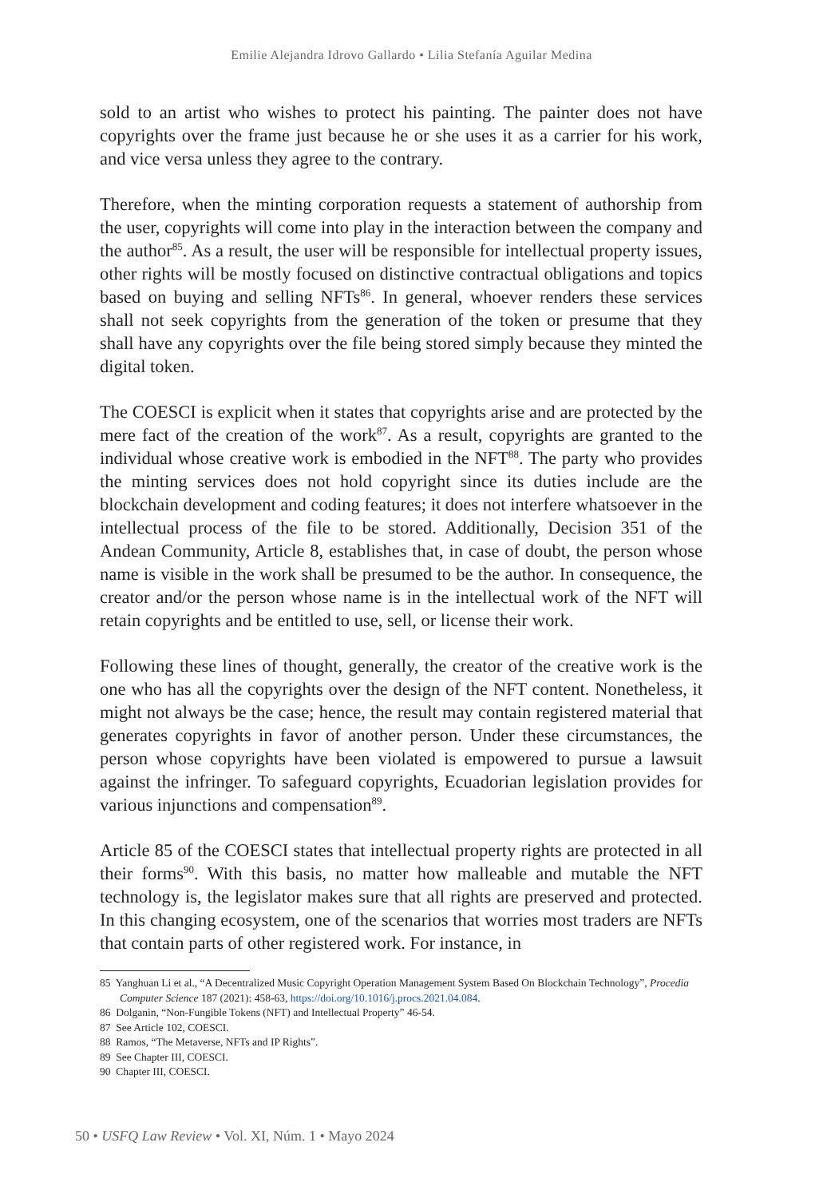Emilie Alejandra Idrovo Gallardo • Lilia Stefanía Aguilar Medina
sold to an artist who wishes to protect his painting. The painter does not have copyrights over the frame just because he or she uses it as a carrier for his work, and vice versa unless they agree to the contrary.
Therefore, when the minting corporation requests a statement of authorship from the user, copyrights will come into play in the interaction between the company and the author<sup>85</sup>. As a result, the user will be responsible for intellectual property issues, other rights will be mostly focused on distinctive contractual obligations and topics based on buying and selling NFTs<sup>86</sup>. In general, whoever renders these services shall not seek copyrights from the generation of the token or presume that they shall have any copyrights over the file being stored simply because they minted the digital token.
The COESCI is explicit when it states that copyrights arise and are protected by the mere fact of the creation of the work<sup>87</sup>. As a result, copyrights are granted to the individual whose creative work is embodied in the NFT<sup>88</sup>. The party who provides the minting services does not hold copyright since its duties include are the blockchain development and coding features; it does not interfere whatsoever in the intellectual process of the file to be stored. Additionally, Decision 351 of the Andean Community, Article 8, establishes that, in case of doubt, the person whose name is visible in the work shall be presumed to be the author. In consequence, the creator and/or the person whose name is in the intellectual work of the NFT will retain copyrights and be entitled to use, sell, or license their work.
Following these lines of thought, generally, the creator of the creative work is the one who has all the copyrights over the design of the NFT content. Nonetheless, it might not always be the case; hence, the result may contain registered material that generates copyrights in favor of another person. Under these circumstances, the person whose copyrights have been violated is empowered to pursue a lawsuit against the infringer. To safeguard copyrights, Ecuadorian legislation provides for various injunctions and compensation<sup>89</sup>.
Article 85 of the COESCI states that intellectual property rights are protected in all their forms<sup>90</sup>. With this basis, no matter how malleable and mutable the NFT technology is, the legislator makes sure that all rights are preserved and protected. In this changing ecosystem, one of the scenarios that worries most traders are NFTs that contain parts of other registered work. For instance, in
85 Yanghuan Li et al., “A Decentralized Music Copyright Operation Management System Based On Blockchain Technology”, Procedia Computer Science 187 (2021): 458-63, https://doi.org/10.1016/j.procs.2021.04.084.
86 Dolganin, “Non-Fungible Tokens (NFT) and Intellectual Property” 46-54.
87 See Article 102, COESCI.
88 Ramos, “The Metaverse, NFTs and IP Rights”.
89 See Chapter III, COESCI.
90 Chapter III, COESCI.
50 • USFQ Law Review • Vol. XI, Núm. 1 • Mayo 2024